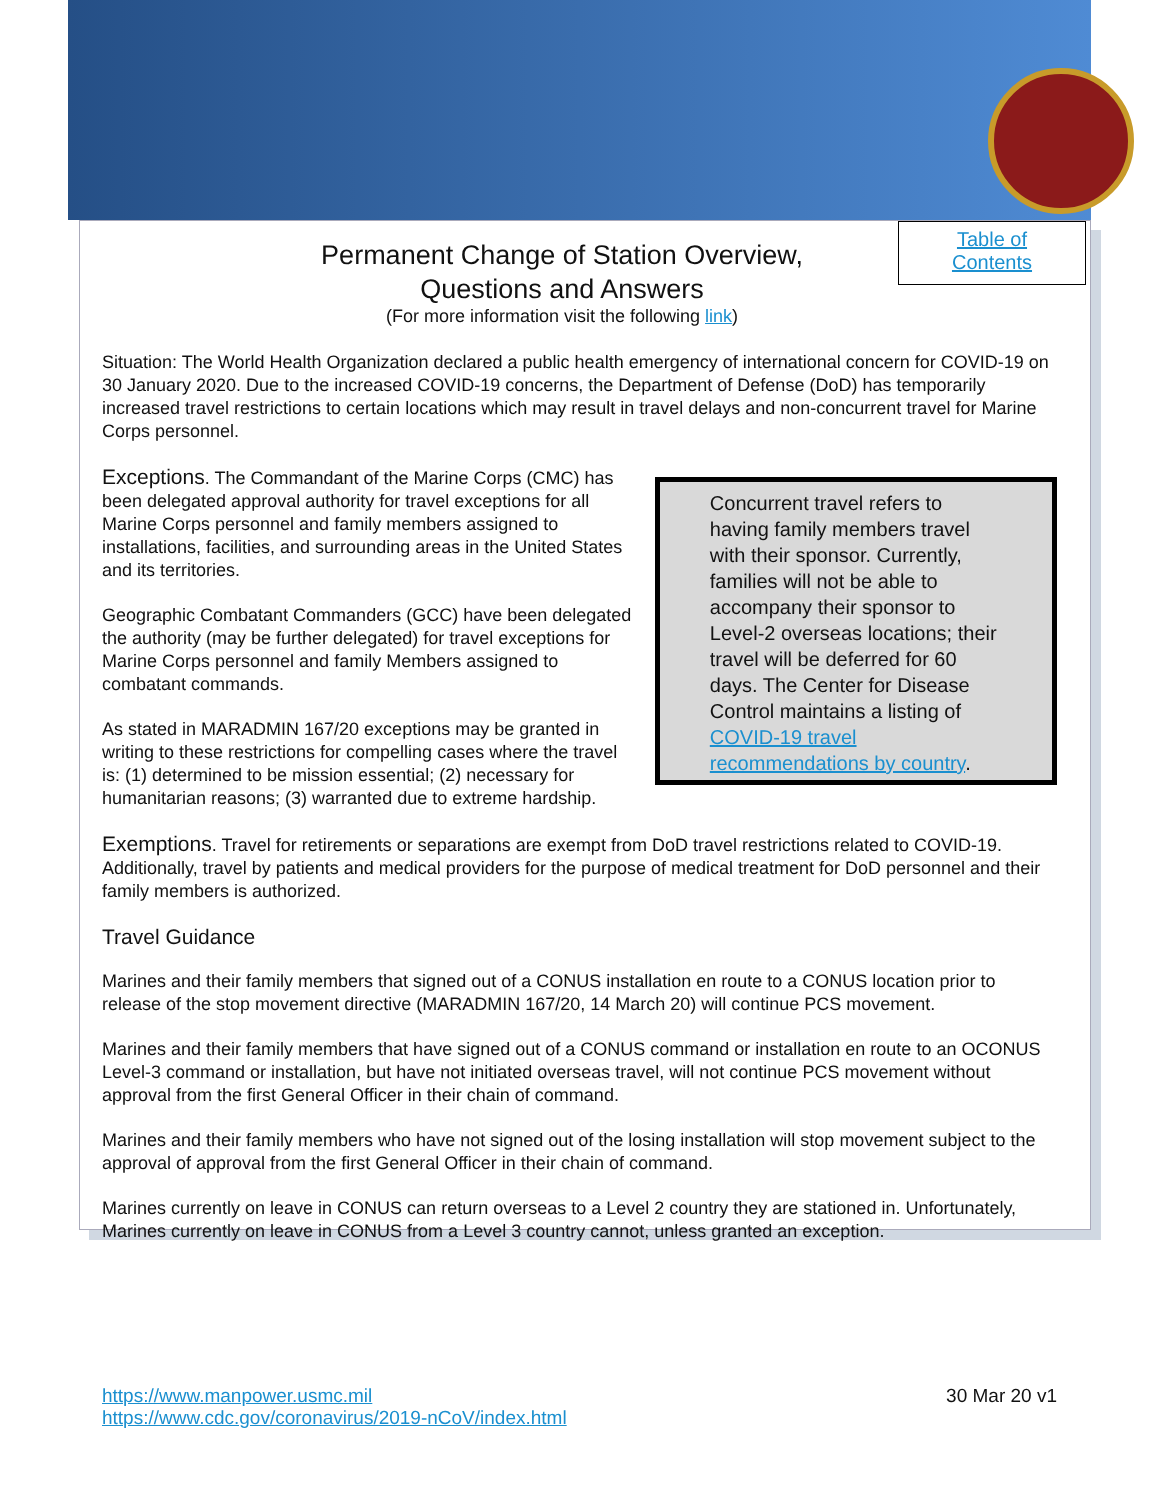Table of
Contents
Permanent Change of Station Overview,
Questions and Answers
(For more information visit the following link)
Situation: The World Health Organization declared a public health emergency of international concern for COVID-19 on 30 January 2020. Due to the increased COVID-19 concerns, the Department of Defense (DoD) has temporarily increased travel restrictions to certain locations which may result in travel delays and non-concurrent travel for Marine Corps personnel.
Exceptions. The Commandant of the Marine Corps (CMC) has been delegated approval authority for travel exceptions for all Marine Corps personnel and family members assigned to installations, facilities, and surrounding areas in the United States and its territories.
Geographic Combatant Commanders (GCC) have been delegated the authority (may be further delegated) for travel exceptions for Marine Corps personnel and family Members assigned to combatant commands.
As stated in MARADMIN 167/20 exceptions may be granted in writing to these restrictions for compelling cases where the travel is: (1) determined to be mission essential; (2) necessary for humanitarian reasons; (3) warranted due to extreme hardship.
Concurrent travel refers to having family members travel with their sponsor. Currently, families will not be able to accompany their sponsor to Level-2 overseas locations; their travel will be deferred for 60 days. The Center for Disease Control maintains a listing of COVID-19 travel recommendations by country.
Exemptions. Travel for retirements or separations are exempt from DoD travel restrictions related to COVID-19. Additionally, travel by patients and medical providers for the purpose of medical treatment for DoD personnel and their family members is authorized.
Travel Guidance
Marines and their family members that signed out of a CONUS installation en route to a CONUS location prior to release of the stop movement directive (MARADMIN 167/20, 14 March 20) will continue PCS movement.
Marines and their family members that have signed out of a CONUS command or installation en route to an OCONUS Level-3 command or installation, but have not initiated overseas travel, will not continue PCS movement without approval from the first General Officer in their chain of command.
Marines and their family members who have not signed out of the losing installation will stop movement subject to the approval of approval from the first General Officer in their chain of command.
Marines currently on leave in CONUS can return overseas to a Level 2 country they are stationed in. Unfortunately, Marines currently on leave in CONUS from a Level 3 country cannot, unless granted an exception.
https://www.manpower.usmc.mil
https://www.cdc.gov/coronavirus/2019-nCoV/index.html
30 Mar 20 v1